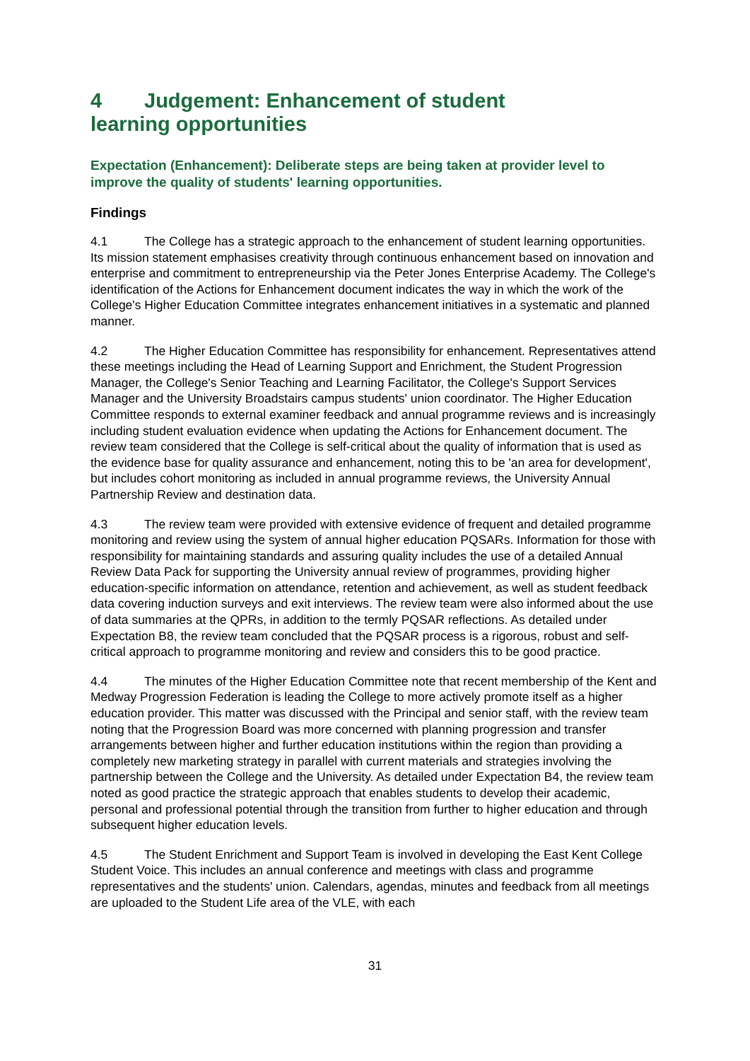4 Judgement: Enhancement of student
learning opportunities
Expectation (Enhancement): Deliberate steps are being taken at provider level to improve the quality of students' learning opportunities.
Findings
4.1 The College has a strategic approach to the enhancement of student learning opportunities. Its mission statement emphasises creativity through continuous enhancement based on innovation and enterprise and commitment to entrepreneurship via the Peter Jones Enterprise Academy. The College's identification of the Actions for Enhancement document indicates the way in which the work of the College's Higher Education Committee integrates enhancement initiatives in a systematic and planned manner.
4.2 The Higher Education Committee has responsibility for enhancement. Representatives attend these meetings including the Head of Learning Support and Enrichment, the Student Progression Manager, the College's Senior Teaching and Learning Facilitator, the College's Support Services Manager and the University Broadstairs campus students' union coordinator. The Higher Education Committee responds to external examiner feedback and annual programme reviews and is increasingly including student evaluation evidence when updating the Actions for Enhancement document. The review team considered that the College is self-critical about the quality of information that is used as the evidence base for quality assurance and enhancement, noting this to be 'an area for development', but includes cohort monitoring as included in annual programme reviews, the University Annual Partnership Review and destination data.
4.3 The review team were provided with extensive evidence of frequent and detailed programme monitoring and review using the system of annual higher education PQSARs. Information for those with responsibility for maintaining standards and assuring quality includes the use of a detailed Annual Review Data Pack for supporting the University annual review of programmes, providing higher education-specific information on attendance, retention and achievement, as well as student feedback data covering induction surveys and exit interviews. The review team were also informed about the use of data summaries at the QPRs, in addition to the termly PQSAR reflections. As detailed under Expectation B8, the review team concluded that the PQSAR process is a rigorous, robust and self-critical approach to programme monitoring and review and considers this to be good practice.
4.4 The minutes of the Higher Education Committee note that recent membership of the Kent and Medway Progression Federation is leading the College to more actively promote itself as a higher education provider. This matter was discussed with the Principal and senior staff, with the review team noting that the Progression Board was more concerned with planning progression and transfer arrangements between higher and further education institutions within the region than providing a completely new marketing strategy in parallel with current materials and strategies involving the partnership between the College and the University. As detailed under Expectation B4, the review team noted as good practice the strategic approach that enables students to develop their academic, personal and professional potential through the transition from further to higher education and through subsequent higher education levels.
4.5 The Student Enrichment and Support Team is involved in developing the East Kent College Student Voice. This includes an annual conference and meetings with class and programme representatives and the students' union. Calendars, agendas, minutes and feedback from all meetings are uploaded to the Student Life area of the VLE, with each
31